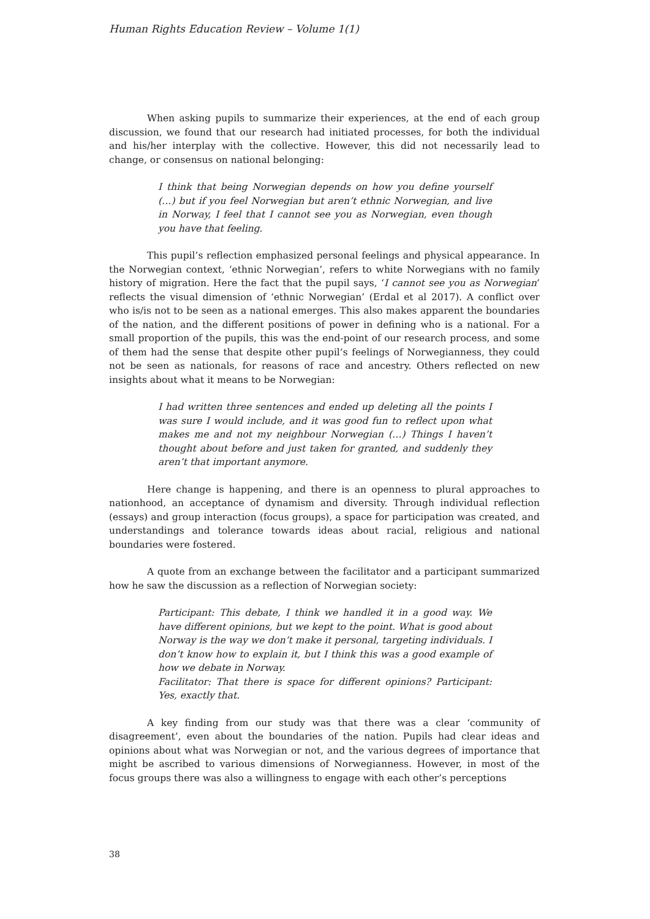Human Rights Education Review – Volume 1(1)
When asking pupils to summarize their experiences, at the end of each group discussion, we found that our research had initiated processes, for both the individual and his/her interplay with the collective. However, this did not necessarily lead to change, or consensus on national belonging:
I think that being Norwegian depends on how you define yourself (…) but if you feel Norwegian but aren’t ethnic Norwegian, and live in Norway, I feel that I cannot see you as Norwegian, even though you have that feeling.
This pupil’s reflection emphasized personal feelings and physical appearance. In the Norwegian context, ‘ethnic Norwegian’, refers to white Norwegians with no family history of migration. Here the fact that the pupil says, ‘I cannot see you as Norwegian’ reflects the visual dimension of ‘ethnic Norwegian’ (Erdal et al 2017). A conflict over who is/is not to be seen as a national emerges. This also makes apparent the boundaries of the nation, and the different positions of power in defining who is a national. For a small proportion of the pupils, this was the end-point of our research process, and some of them had the sense that despite other pupil’s feelings of Norwegianness, they could not be seen as nationals, for reasons of race and ancestry. Others reflected on new insights about what it means to be Norwegian:
I had written three sentences and ended up deleting all the points I was sure I would include, and it was good fun to reflect upon what makes me and not my neighbour Norwegian (…) Things I haven’t thought about before and just taken for granted, and suddenly they aren’t that important anymore.
Here change is happening, and there is an openness to plural approaches to nationhood, an acceptance of dynamism and diversity. Through individual reflection (essays) and group interaction (focus groups), a space for participation was created, and understandings and tolerance towards ideas about racial, religious and national boundaries were fostered.
A quote from an exchange between the facilitator and a participant summarized how he saw the discussion as a reflection of Norwegian society:
Participant: This debate, I think we handled it in a good way. We have different opinions, but we kept to the point. What is good about Norway is the way we don’t make it personal, targeting individuals. I don’t know how to explain it, but I think this was a good example of how we debate in Norway.
Facilitator: That there is space for different opinions? Participant: Yes, exactly that.
A key finding from our study was that there was a clear ‘community of disagreement’, even about the boundaries of the nation. Pupils had clear ideas and opinions about what was Norwegian or not, and the various degrees of importance that might be ascribed to various dimensions of Norwegianness. However, in most of the focus groups there was also a willingness to engage with each other’s perceptions
38